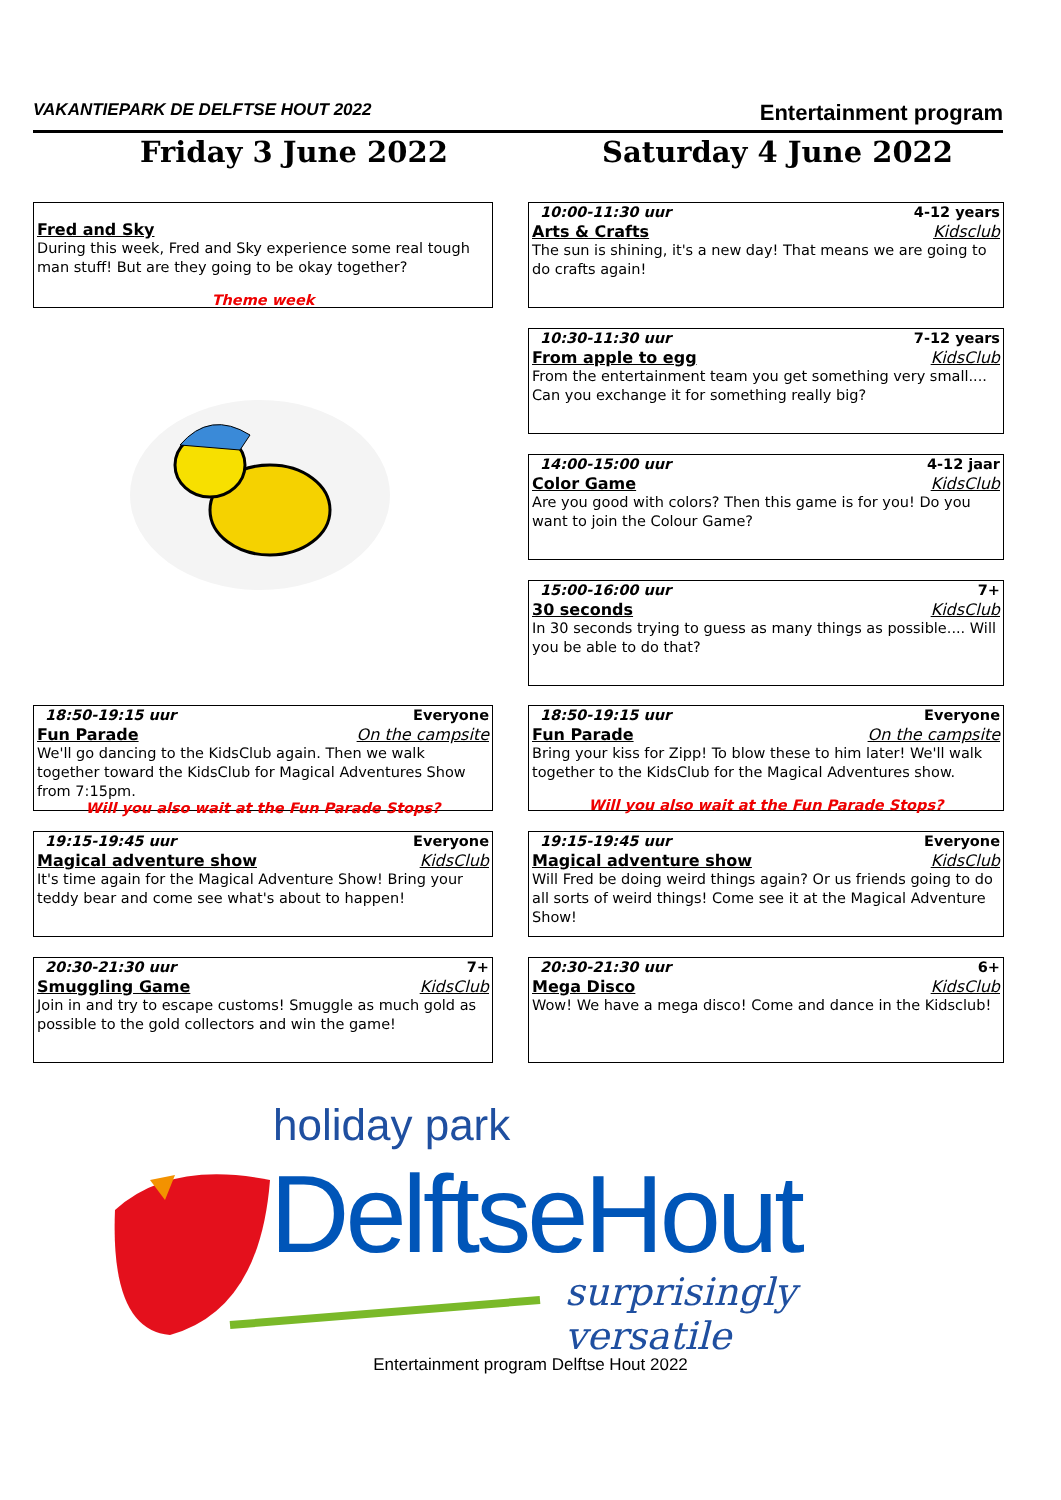VAKANTIEPARK DE DELFTSE HOUT 2022 Entertainment program
Friday 3 June 2022 Saturday 4 June 2022
Fred and Sky
During this week, Fred and Sky experience some real tough man stuff! But are they going to be okay together?
Theme week
10:00-11:30 uur 4-12 years
Arts & Crafts Kidsclub
The sun is shining, it's a new day! That means we are going to do crafts again!
10:30-11:30 uur 7-12 years
From apple to egg KidsClub
From the entertainment team you get something very small.... Can you exchange it for something really big?
14:00-15:00 uur 4-12 jaar
Color Game KidsClub
Are you good with colors? Then this game is for you! Do you want to join the Colour Game?
15:00-16:00 uur 7+
30 seconds KidsClub
In 30 seconds trying to guess as many things as possible.... Will you be able to do that?
18:50-19:15 uur Everyone
Fun Parade On the campsite
We'll go dancing to the KidsClub again. Then we walk together toward the KidsClub for Magical Adventures Show from 7:15pm.
Will you also wait at the Fun Parade Stops?
18:50-19:15 uur Everyone
Fun Parade On the campsite
Bring your kiss for Zipp! To blow these to him later! We'll walk together to the KidsClub for the Magical Adventures show.
Will you also wait at the Fun Parade Stops?
19:15-19:45 uur Everyone
Magical adventure show KidsClub
It's time again for the Magical Adventure Show! Bring your teddy bear and come see what's about to happen!
19:15-19:45 uur Everyone
Magical adventure show KidsClub
Will Fred be doing weird things again? Or us friends going to do all sorts of weird things! Come see it at the Magical Adventure Show!
20:30-21:30 uur 7+
Smuggling Game KidsClub
Join in and try to escape customs! Smuggle as much gold as possible to the gold collectors and win the game!
20:30-21:30 uur 6+
Mega Disco KidsClub
Wow! We have a mega disco! Come and dance in the Kidsclub!
holiday park
DelftseHout
surprisingly versatile
Entertainment program Delftse Hout 2022